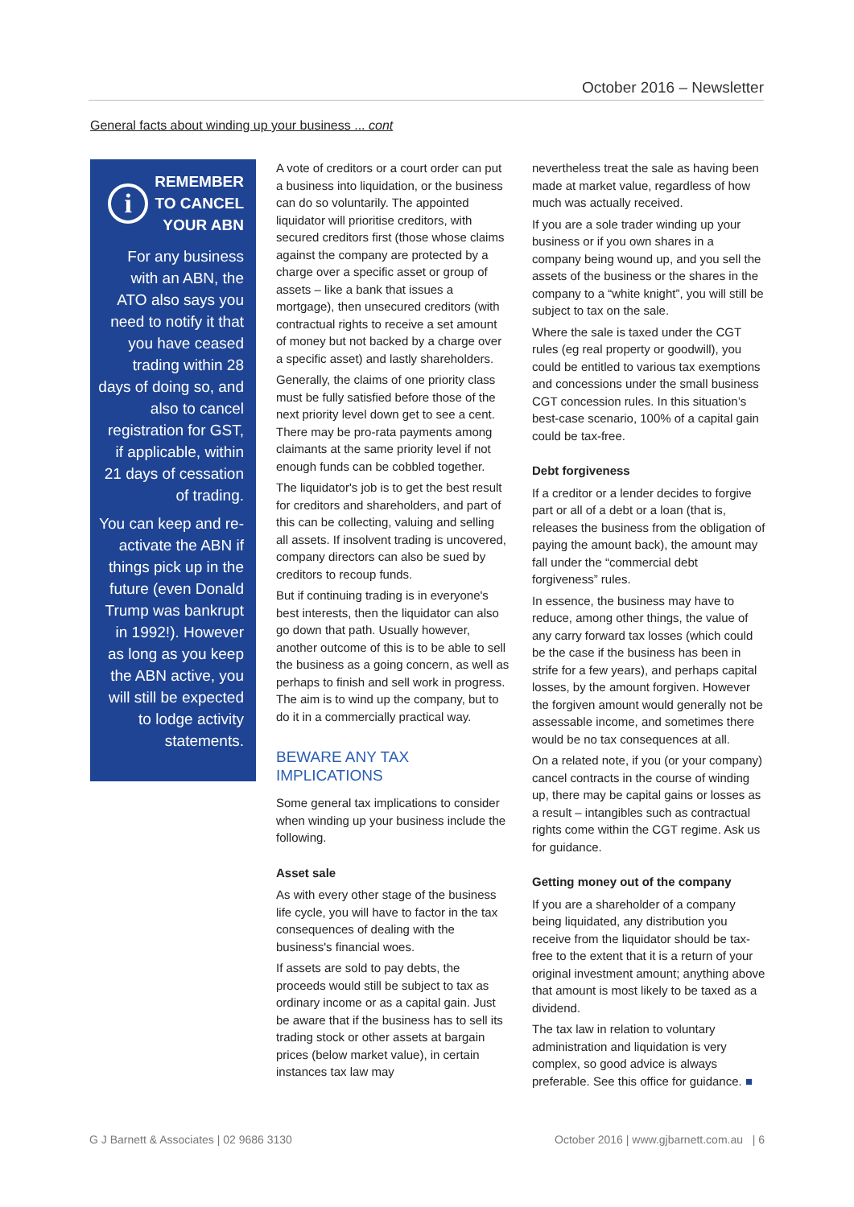October 2016 – Newsletter
General facts about winding up your business ... cont
i REMEMBER
TO CANCEL
YOUR ABN
For any business with an ABN, the ATO also says you need to notify it that you have ceased trading within 28 days of doing so, and also to cancel registration for GST, if applicable, within 21 days of cessation of trading.
You can keep and re-activate the ABN if things pick up in the future (even Donald Trump was bankrupt in 1992!). However as long as you keep the ABN active, you will still be expected to lodge activity statements.
A vote of creditors or a court order can put a business into liquidation, or the business can do so voluntarily. The appointed liquidator will prioritise creditors, with secured creditors first (those whose claims against the company are protected by a charge over a specific asset or group of assets – like a bank that issues a mortgage), then unsecured creditors (with contractual rights to receive a set amount of money but not backed by a charge over a specific asset) and lastly shareholders.
Generally, the claims of one priority class must be fully satisfied before those of the next priority level down get to see a cent. There may be pro-rata payments among claimants at the same priority level if not enough funds can be cobbled together.
The liquidator's job is to get the best result for creditors and shareholders, and part of this can be collecting, valuing and selling all assets. If insolvent trading is uncovered, company directors can also be sued by creditors to recoup funds.
But if continuing trading is in everyone's best interests, then the liquidator can also go down that path. Usually however, another outcome of this is to be able to sell the business as a going concern, as well as perhaps to finish and sell work in progress. The aim is to wind up the company, but to do it in a commercially practical way.
BEWARE ANY TAX IMPLICATIONS
Some general tax implications to consider when winding up your business include the following.
Asset sale
As with every other stage of the business life cycle, you will have to factor in the tax consequences of dealing with the business's financial woes.
If assets are sold to pay debts, the proceeds would still be subject to tax as ordinary income or as a capital gain. Just be aware that if the business has to sell its trading stock or other assets at bargain prices (below market value), in certain instances tax law may
nevertheless treat the sale as having been made at market value, regardless of how much was actually received.
If you are a sole trader winding up your business or if you own shares in a company being wound up, and you sell the assets of the business or the shares in the company to a “white knight”, you will still be subject to tax on the sale.
Where the sale is taxed under the CGT rules (eg real property or goodwill), you could be entitled to various tax exemptions and concessions under the small business CGT concession rules. In this situation’s best-case scenario, 100% of a capital gain could be tax-free.
Debt forgiveness
If a creditor or a lender decides to forgive part or all of a debt or a loan (that is, releases the business from the obligation of paying the amount back), the amount may fall under the “commercial debt forgiveness” rules.
In essence, the business may have to reduce, among other things, the value of any carry forward tax losses (which could be the case if the business has been in strife for a few years), and perhaps capital losses, by the amount forgiven. However the forgiven amount would generally not be assessable income, and sometimes there would be no tax consequences at all.
On a related note, if you (or your company) cancel contracts in the course of winding up, there may be capital gains or losses as a result – intangibles such as contractual rights come within the CGT regime. Ask us for guidance.
Getting money out of the company
If you are a shareholder of a company being liquidated, any distribution you receive from the liquidator should be tax-free to the extent that it is a return of your original investment amount; anything above that amount is most likely to be taxed as a dividend.
The tax law in relation to voluntary administration and liquidation is very complex, so good advice is always preferable. See this office for guidance. ■
G J Barnett & Associates | 02 9686 3130 October 2016 | www.gjbarnett.com.au | 6